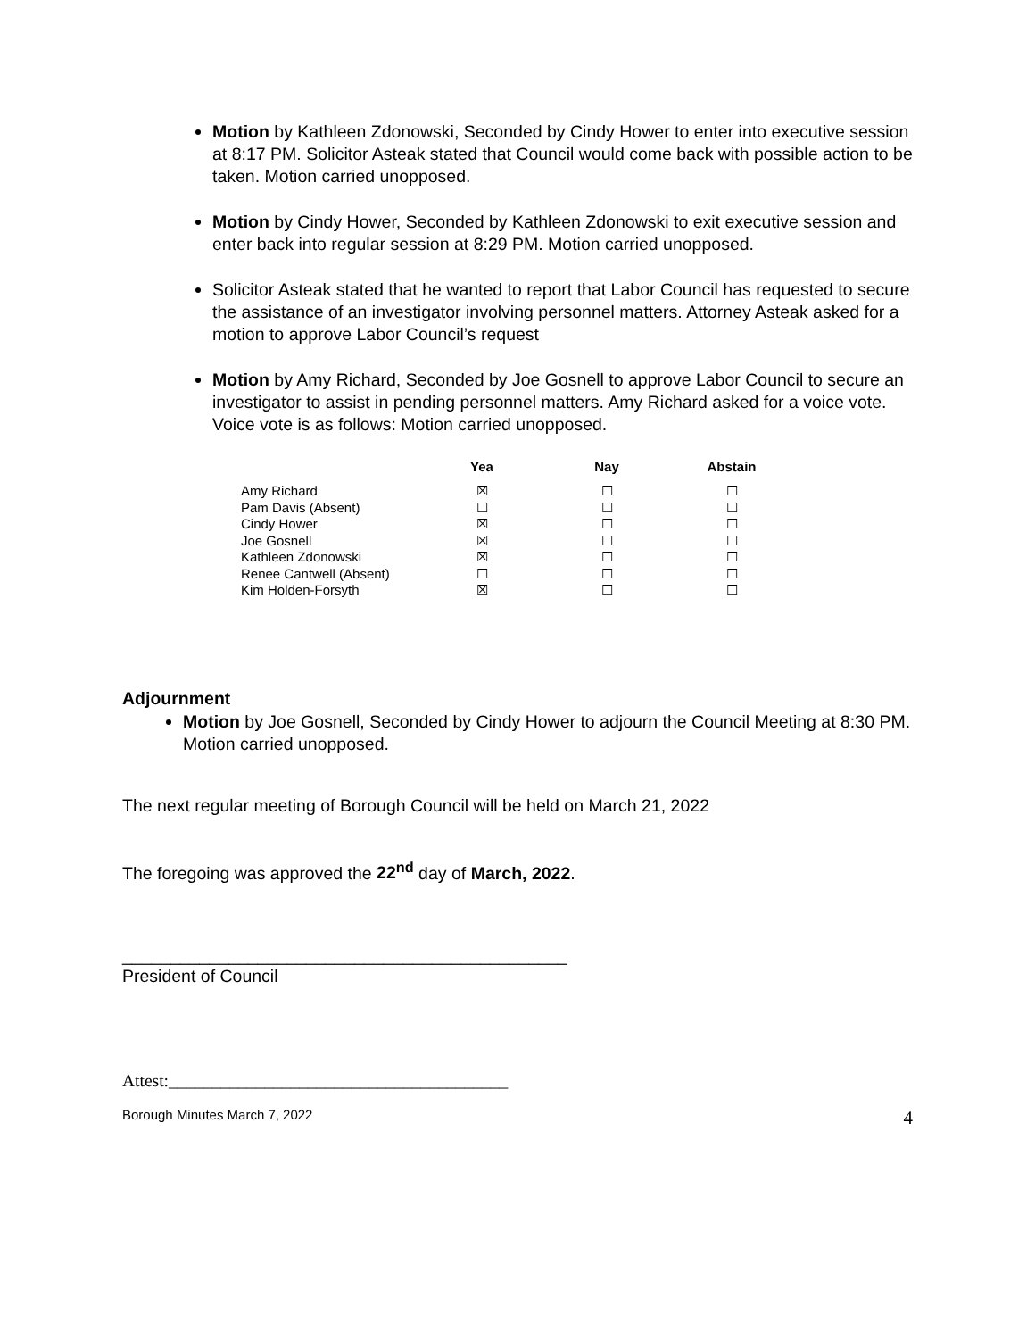Motion by Kathleen Zdonowski, Seconded by Cindy Hower to enter into executive session at 8:17 PM. Solicitor Asteak stated that Council would come back with possible action to be taken. Motion carried unopposed.
Motion by Cindy Hower, Seconded by Kathleen Zdonowski to exit executive session and enter back into regular session at 8:29 PM. Motion carried unopposed.
Solicitor Asteak stated that he wanted to report that Labor Council has requested to secure the assistance of an investigator involving personnel matters. Attorney Asteak asked for a motion to approve Labor Council’s request
Motion by Amy Richard, Seconded by Joe Gosnell to approve Labor Council to secure an investigator to assist in pending personnel matters. Amy Richard asked for a voice vote. Voice vote is as follows: Motion carried unopposed.
| | Yea | Nay | Abstain |
| --- | --- | --- | --- |
| Amy Richard | ☒ | ☐ | ☐ |
| Pam Davis (Absent) | ☐ | ☐ | ☐ |
| Cindy Hower | ☒ | ☐ | ☐ |
| Joe Gosnell | ☒ | ☐ | ☐ |
| Kathleen Zdonowski | ☒ | ☐ | ☐ |
| Renee Cantwell (Absent) | ☐ | ☐ | ☐ |
| Kim Holden-Forsyth | ☒ | ☐ | ☐ |
Adjournment
Motion by Joe Gosnell, Seconded by Cindy Hower to adjourn the Council Meeting at 8:30 PM. Motion carried unopposed.
The next regular meeting of Borough Council will be held on March 21, 2022
The foregoing was approved the 22<sup>nd</sup> day of March, 2022.
______________________________________________
President of Council
Attest:_______________________________________
Borough Minutes March 7, 2022 4